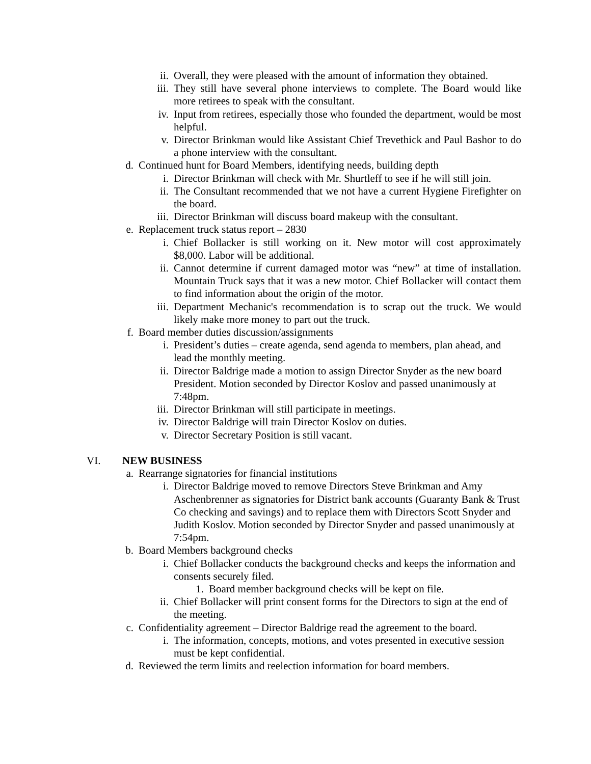ii. Overall, they were pleased with the amount of information they obtained.
iii. They still have several phone interviews to complete. The Board would like more retirees to speak with the consultant.
iv. Input from retirees, especially those who founded the department, would be most helpful.
v. Director Brinkman would like Assistant Chief Trevethick and Paul Bashor to do a phone interview with the consultant.
d. Continued hunt for Board Members, identifying needs, building depth
i. Director Brinkman will check with Mr. Shurtleff to see if he will still join.
ii. The Consultant recommended that we not have a current Hygiene Firefighter on the board.
iii. Director Brinkman will discuss board makeup with the consultant.
e. Replacement truck status report – 2830
i. Chief Bollacker is still working on it. New motor will cost approximately $8,000. Labor will be additional.
ii. Cannot determine if current damaged motor was “new” at time of installation. Mountain Truck says that it was a new motor. Chief Bollacker will contact them to find information about the origin of the motor.
iii. Department Mechanic's recommendation is to scrap out the truck. We would likely make more money to part out the truck.
f. Board member duties discussion/assignments
i. President’s duties – create agenda, send agenda to members, plan ahead, and lead the monthly meeting.
ii. Director Baldrige made a motion to assign Director Snyder as the new board President. Motion seconded by Director Koslov and passed unanimously at 7:48pm.
iii. Director Brinkman will still participate in meetings.
iv. Director Baldrige will train Director Koslov on duties.
v. Director Secretary Position is still vacant.
VI. NEW BUSINESS
a. Rearrange signatories for financial institutions
i. Director Baldrige moved to remove Directors Steve Brinkman and Amy Aschenbrenner as signatories for District bank accounts (Guaranty Bank & Trust Co checking and savings) and to replace them with Directors Scott Snyder and Judith Koslov. Motion seconded by Director Snyder and passed unanimously at 7:54pm.
b. Board Members background checks
i. Chief Bollacker conducts the background checks and keeps the information and consents securely filed.
1. Board member background checks will be kept on file.
ii. Chief Bollacker will print consent forms for the Directors to sign at the end of the meeting.
c. Confidentiality agreement – Director Baldrige read the agreement to the board.
i. The information, concepts, motions, and votes presented in executive session must be kept confidential.
d. Reviewed the term limits and reelection information for board members.